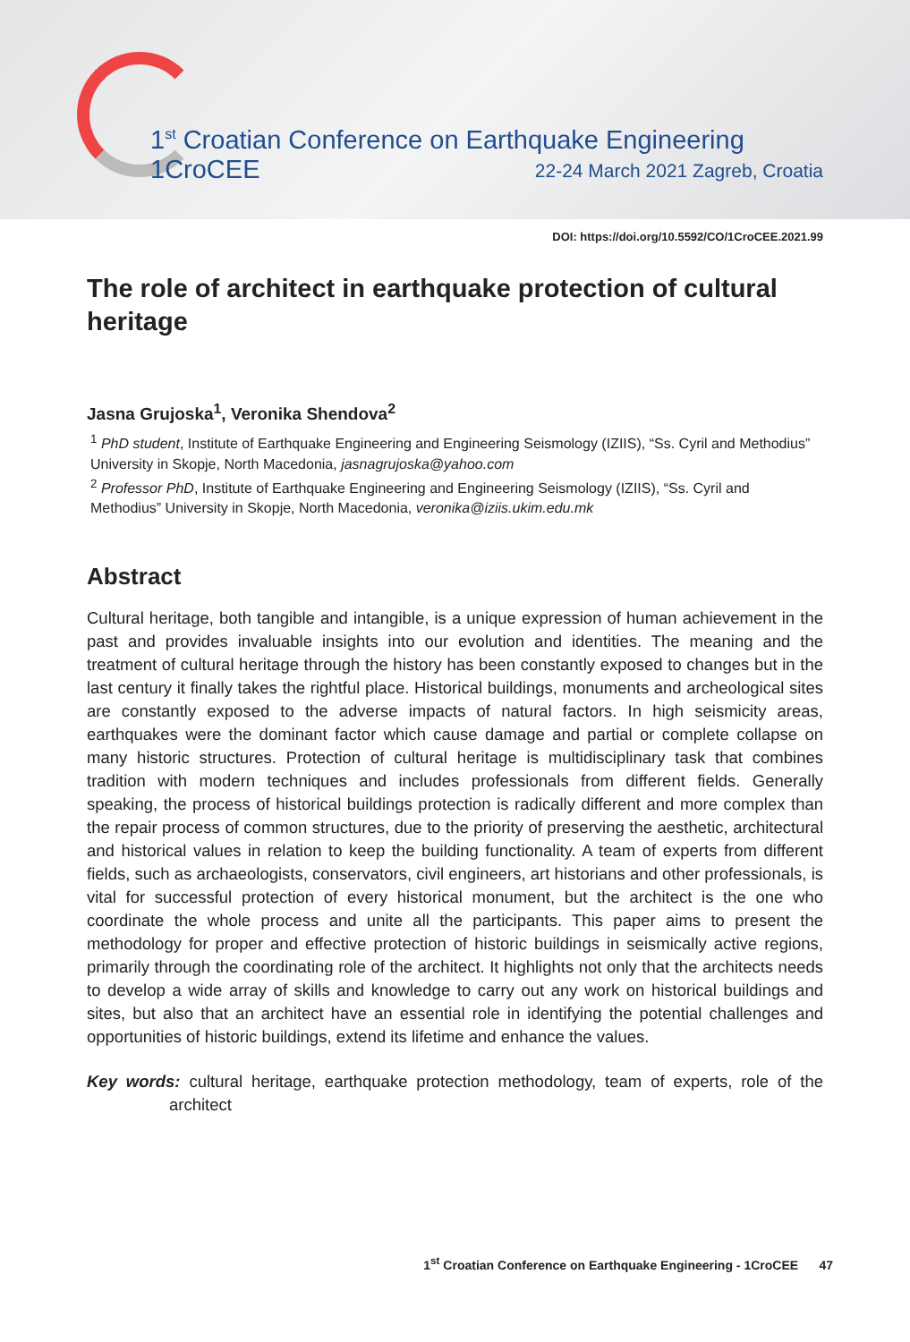1<sup>st</sup> Croatian Conference on Earthquake Engineering
1CroCEE 22-24 March 2021 Zagreb, Croatia
DOI: https://doi.org/10.5592/CO/1CroCEE.2021.99
The role of architect in earthquake protection of cultural heritage
Jasna Grujoska<sup>1</sup>, Veronika Shendova<sup>2</sup>
<sup>1</sup> PhD student, Institute of Earthquake Engineering and Engineering Seismology (IZIIS), “Ss. Cyril and Methodius” University in Skopje, North Macedonia, jasnagrujoska@yahoo.com
<sup>2</sup> Professor PhD, Institute of Earthquake Engineering and Engineering Seismology (IZIIS), “Ss. Cyril and Methodius” University in Skopje, North Macedonia, veronika@iziis.ukim.edu.mk
Abstract
Cultural heritage, both tangible and intangible, is a unique expression of human achievement in the past and provides invaluable insights into our evolution and identities. The meaning and the treatment of cultural heritage through the history has been constantly exposed to changes but in the last century it finally takes the rightful place. Historical buildings, monuments and archeological sites are constantly exposed to the adverse impacts of natural factors. In high seismicity areas, earthquakes were the dominant factor which cause damage and partial or complete collapse on many historic structures. Protection of cultural heritage is multidisciplinary task that combines tradition with modern techniques and includes professionals from different fields. Generally speaking, the process of historical buildings protection is radically different and more complex than the repair process of common structures, due to the priority of preserving the aesthetic, architectural and historical values in relation to keep the building functionality. A team of experts from different fields, such as archaeologists, conservators, civil engineers, art historians and other professionals, is vital for successful protection of every historical monument, but the architect is the one who coordinate the whole process and unite all the participants. This paper aims to present the methodology for proper and effective protection of historic buildings in seismically active regions, primarily through the coordinating role of the architect. It highlights not only that the architects needs to develop a wide array of skills and knowledge to carry out any work on historical buildings and sites, but also that an architect have an essential role in identifying the potential challenges and opportunities of historic buildings, extend its lifetime and enhance the values.
Key words: cultural heritage, earthquake protection methodology, team of experts, role of the architect
1<sup>st</sup> Croatian Conference on Earthquake Engineering - 1CroCEE 47